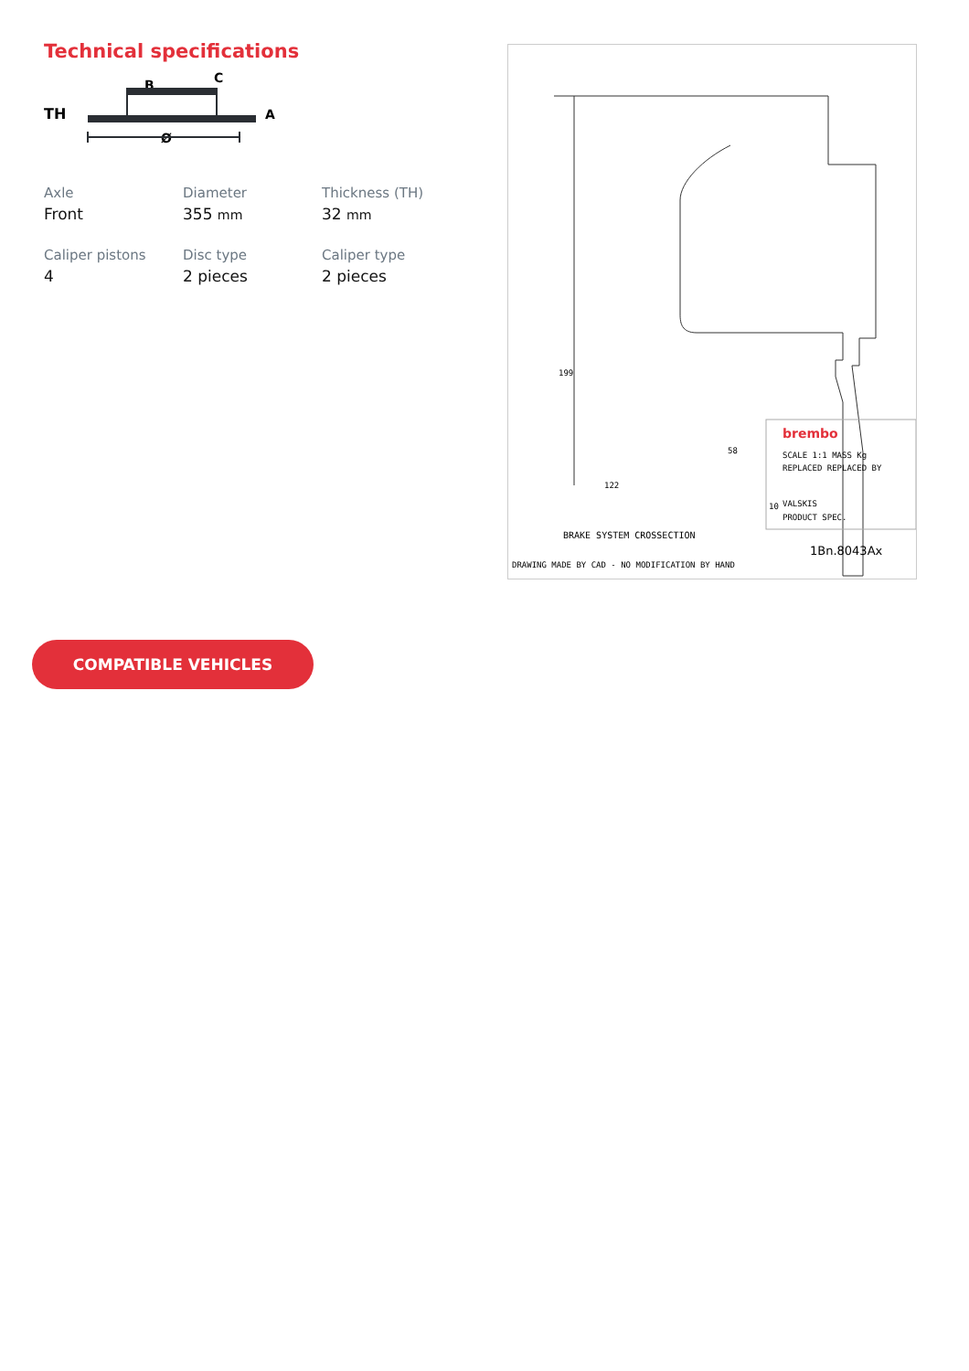Technical specifications
TH
B
C
A
Ø
Axle
Front
Diameter
355 mm
Thickness (TH)
32 mm
Caliper pistons
4
Disc type
2 pieces
Caliper type
2 pieces
199
122
58
10
brembo
SCALE 1:1 MASS Kg
REPLACED REPLACED BY
VALSKIS
PRODUCT SPEC.
BRAKE SYSTEM CROSSECTION
1Bn.8043Ax
DRAWING MADE BY CAD - NO MODIFICATION BY HAND
COMPATIBLE VEHICLES